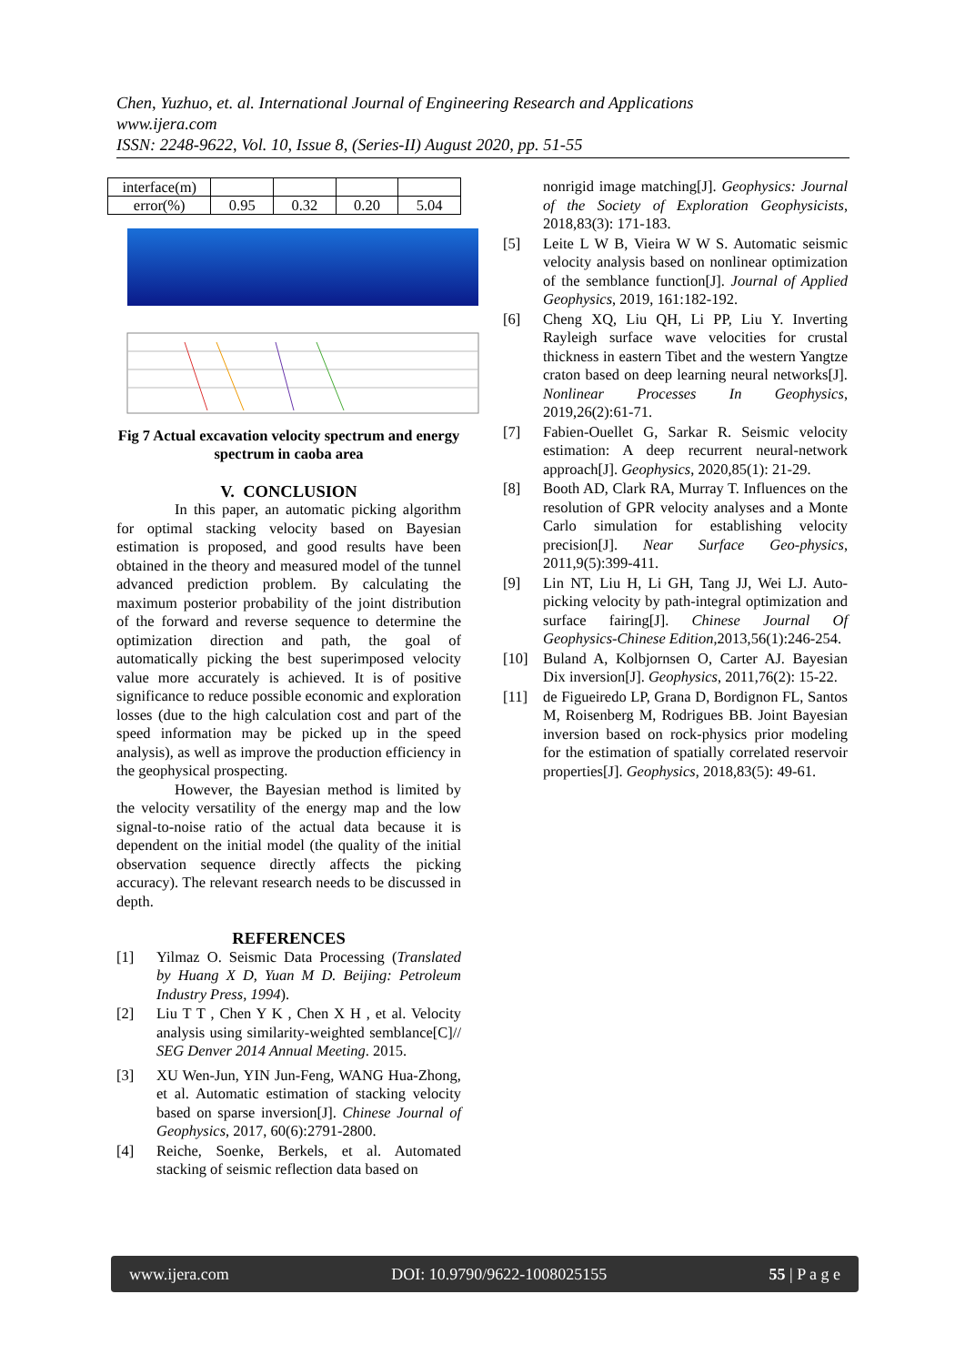Chen, Yuzhuo, et. al. International Journal of Engineering Research and Applications
www.ijera.com
ISSN: 2248-9622, Vol. 10, Issue 8, (Series-II) August 2020, pp. 51-55
| interface(m) | | | | |
| error(%) | 0.95 | 0.32 | 0.20 | 5.04 |
Fig 7 Actual excavation velocity spectrum and energy spectrum in caoba area
V. CONCLUSION
In this paper, an automatic picking algorithm for optimal stacking velocity based on Bayesian estimation is proposed, and good results have been obtained in the theory and measured model of the tunnel advanced prediction problem. By calculating the maximum posterior probability of the joint distribution of the forward and reverse sequence to determine the optimization direction and path, the goal of automatically picking the best superimposed velocity value more accurately is achieved. It is of positive significance to reduce possible economic and exploration losses (due to the high calculation cost and part of the speed information may be picked up in the speed analysis), as well as improve the production efficiency in the geophysical prospecting.
However, the Bayesian method is limited by the velocity versatility of the energy map and the low signal-to-noise ratio of the actual data because it is dependent on the initial model (the quality of the initial observation sequence directly affects the picking accuracy). The relevant research needs to be discussed in depth.
REFERENCES
[1] Yilmaz O. Seismic Data Processing (Translated by Huang X D, Yuan M D. Beijing: Petroleum Industry Press, 1994).
[2] Liu T T , Chen Y K , Chen X H , et al. Velocity analysis using similarity-weighted semblance[C]// SEG Denver 2014 Annual Meeting. 2015.
[3] XU Wen-Jun, YIN Jun-Feng, WANG Hua-Zhong, et al. Automatic estimation of stacking velocity based on sparse inversion[J]. Chinese Journal of Geophysics, 2017, 60(6):2791-2800.
[4] Reiche, Soenke, Berkels, et al. Automated stacking of seismic reflection data based on
nonrigid image matching[J]. Geophysics: Journal of the Society of Exploration Geophysicists, 2018,83(3): 171-183.
[5] Leite L W B, Vieira W W S. Automatic seismic velocity analysis based on nonlinear optimization of the semblance function[J]. Journal of Applied Geophysics, 2019, 161:182-192.
[6] Cheng XQ, Liu QH, Li PP, Liu Y. Inverting Rayleigh surface wave velocities for crustal thickness in eastern Tibet and the western Yangtze craton based on deep learning neural networks[J]. Nonlinear Processes In Geophysics, 2019,26(2):61-71.
[7] Fabien-Ouellet G, Sarkar R. Seismic velocity estimation: A deep recurrent neural-network approach[J]. Geophysics, 2020,85(1): 21-29.
[8] Booth AD, Clark RA, Murray T. Influences on the resolution of GPR velocity analyses and a Monte Carlo simulation for establishing velocity precision[J]. Near Surface Geo-physics, 2011,9(5):399-411.
[9] Lin NT, Liu H, Li GH, Tang JJ, Wei LJ. Auto-picking velocity by path-integral optimization and surface fairing[J]. Chinese Journal Of Geophysics-Chinese Edition,2013,56(1):246-254.
[10] Buland A, Kolbjornsen O, Carter AJ. Bayesian Dix inversion[J]. Geophysics, 2011,76(2): 15-22.
[11] de Figueiredo LP, Grana D, Bordignon FL, Santos M, Roisenberg M, Rodrigues BB. Joint Bayesian inversion based on rock-physics prior modeling for the estimation of spatially correlated reservoir properties[J]. Geophysics, 2018,83(5): 49-61.
www.ijera.com DOI: 10.9790/9622-1008025155 55 | P a g e